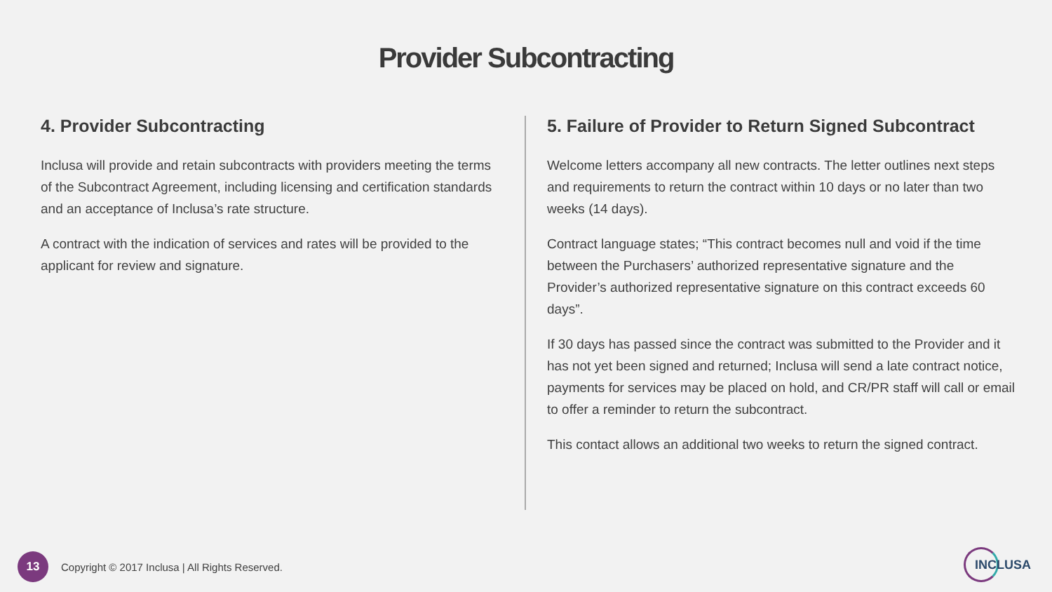Provider Subcontracting
4. Provider Subcontracting
Inclusa will provide and retain subcontracts with providers meeting the terms of the Subcontract Agreement, including licensing and certification standards and an acceptance of Inclusa’s rate structure.
A contract with the indication of services and rates will be provided to the applicant for review and signature.
5. Failure of Provider to Return Signed Subcontract
Welcome letters accompany all new contracts. The letter outlines next steps and requirements to return the contract within 10 days or no later than two weeks (14 days).
Contract language states; “This contract becomes null and void if the time between the Purchasers’ authorized representative signature and the Provider’s authorized representative signature on this contract exceeds 60 days”.
If 30 days has passed since the contract was submitted to the Provider and it has not yet been signed and returned; Inclusa will send a late contract notice, payments for services may be placed on hold, and CR/PR staff will call or email to offer a reminder to return the subcontract.
This contact allows an additional two weeks to return the signed contract.
13
Copyright © 2017 Inclusa | All Rights Reserved.
INCLUSA